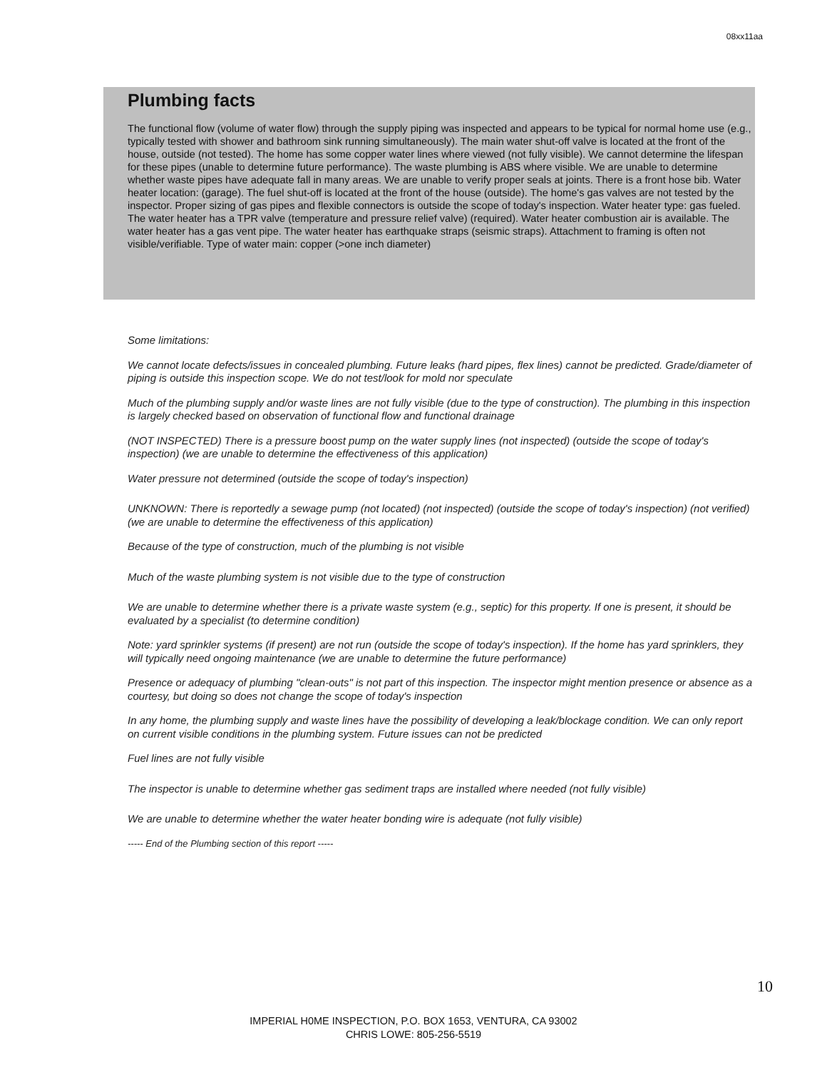08xx11aa
Plumbing facts
The functional flow (volume of water flow) through the supply piping was inspected and appears to be typical for normal home use (e.g., typically tested with shower and bathroom sink running simultaneously). The main water shut-off valve is located at the front of the house, outside (not tested). The home has some copper water lines where viewed (not fully visible). We cannot determine the lifespan for these pipes (unable to determine future performance). The waste plumbing is ABS where visible. We are unable to determine whether waste pipes have adequate fall in many areas. We are unable to verify proper seals at joints. There is a front hose bib. Water heater location: (garage). The fuel shut-off is located at the front of the house (outside). The home's gas valves are not tested by the inspector. Proper sizing of gas pipes and flexible connectors is outside the scope of today's inspection. Water heater type: gas fueled. The water heater has a TPR valve (temperature and pressure relief valve) (required). Water heater combustion air is available. The water heater has a gas vent pipe. The water heater has earthquake straps (seismic straps). Attachment to framing is often not visible/verifiable. Type of water main: copper (>one inch diameter)
Some limitations:
We cannot locate defects/issues in concealed plumbing. Future leaks (hard pipes, flex lines) cannot be predicted. Grade/diameter of piping is outside this inspection scope. We do not test/look for mold nor speculate
Much of the plumbing supply and/or waste lines are not fully visible (due to the type of construction). The plumbing in this inspection is largely checked based on observation of functional flow and functional drainage
(NOT INSPECTED) There is a pressure boost pump on the water supply lines (not inspected) (outside the scope of today's inspection) (we are unable to determine the effectiveness of this application)
Water pressure not determined (outside the scope of today's inspection)
UNKNOWN: There is reportedly a sewage pump (not located) (not inspected) (outside the scope of today's inspection) (not verified) (we are unable to determine the effectiveness of this application)
Because of the type of construction, much of the plumbing is not visible
Much of the waste plumbing system is not visible due to the type of construction
We are unable to determine whether there is a private waste system (e.g., septic) for this property. If one is present, it should be evaluated by a specialist (to determine condition)
Note: yard sprinkler systems (if present) are not run (outside the scope of today's inspection). If the home has yard sprinklers, they will typically need ongoing maintenance (we are unable to determine the future performance)
Presence or adequacy of plumbing "clean-outs" is not part of this inspection. The inspector might mention presence or absence as a courtesy, but doing so does not change the scope of today's inspection
In any home, the plumbing supply and waste lines have the possibility of developing a leak/blockage condition. We can only report on current visible conditions in the plumbing system. Future issues can not be predicted
Fuel lines are not fully visible
The inspector is unable to determine whether gas sediment traps are installed where needed (not fully visible)
We are unable to determine whether the water heater bonding wire is adequate (not fully visible)
----- End of the Plumbing section of this report -----
10
IMPERIAL H0ME INSPECTION, P.O. BOX 1653, VENTURA, CA 93002
CHRIS LOWE: 805-256-5519